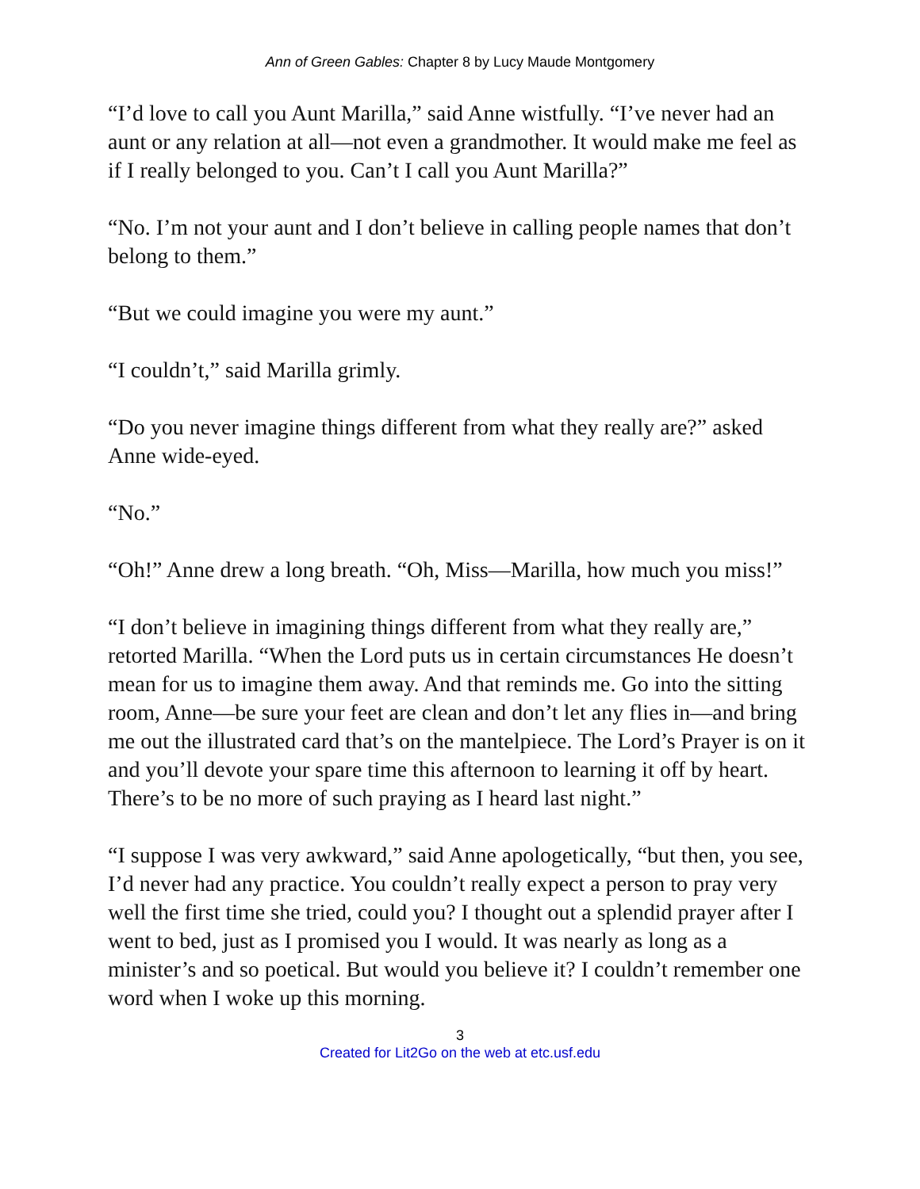Ann of Green Gables: Chapter 8 by Lucy Maude Montgomery
“I’d love to call you Aunt Marilla,” said Anne wistfully. “I’ve never had an aunt or any relation at all—not even a grandmother. It would make me feel as if I really belonged to you. Can’t I call you Aunt Marilla?”
“No. I’m not your aunt and I don’t believe in calling people names that don’t belong to them.”
“But we could imagine you were my aunt.”
“I couldn’t,” said Marilla grimly.
“Do you never imagine things different from what they really are?” asked Anne wide-eyed.
“No.”
“Oh!” Anne drew a long breath. “Oh, Miss—Marilla, how much you miss!”
“I don’t believe in imagining things different from what they really are,” retorted Marilla. “When the Lord puts us in certain circumstances He doesn’t mean for us to imagine them away. And that reminds me. Go into the sitting room, Anne—be sure your feet are clean and don’t let any flies in—and bring me out the illustrated card that’s on the mantelpiece. The Lord’s Prayer is on it and you’ll devote your spare time this afternoon to learning it off by heart. There’s to be no more of such praying as I heard last night.”
“I suppose I was very awkward,” said Anne apologetically, “but then, you see, I’d never had any practice. You couldn’t really expect a person to pray very well the first time she tried, could you? I thought out a splendid prayer after I went to bed, just as I promised you I would. It was nearly as long as a minister’s and so poetical. But would you believe it? I couldn’t remember one word when I woke up this morning.
3
Created for Lit2Go on the web at etc.usf.edu